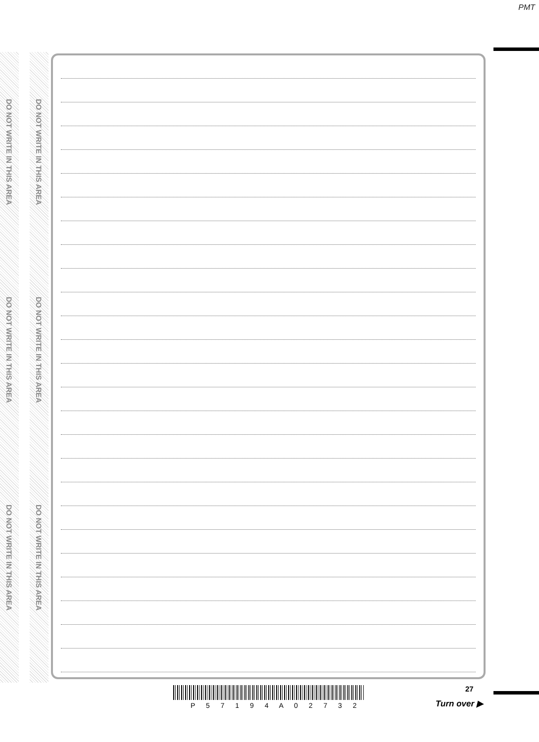PMT
DO NOT WRITE IN THIS AREA
DO NOT WRITE IN THIS AREA
DO NOT WRITE IN THIS AREA
DO NOT WRITE IN THIS AREA
DO NOT WRITE IN THIS AREA
DO NOT WRITE IN THIS AREA
P 5 7 1 9 4 A 0 2 7 3 2
27
Turn over ▶